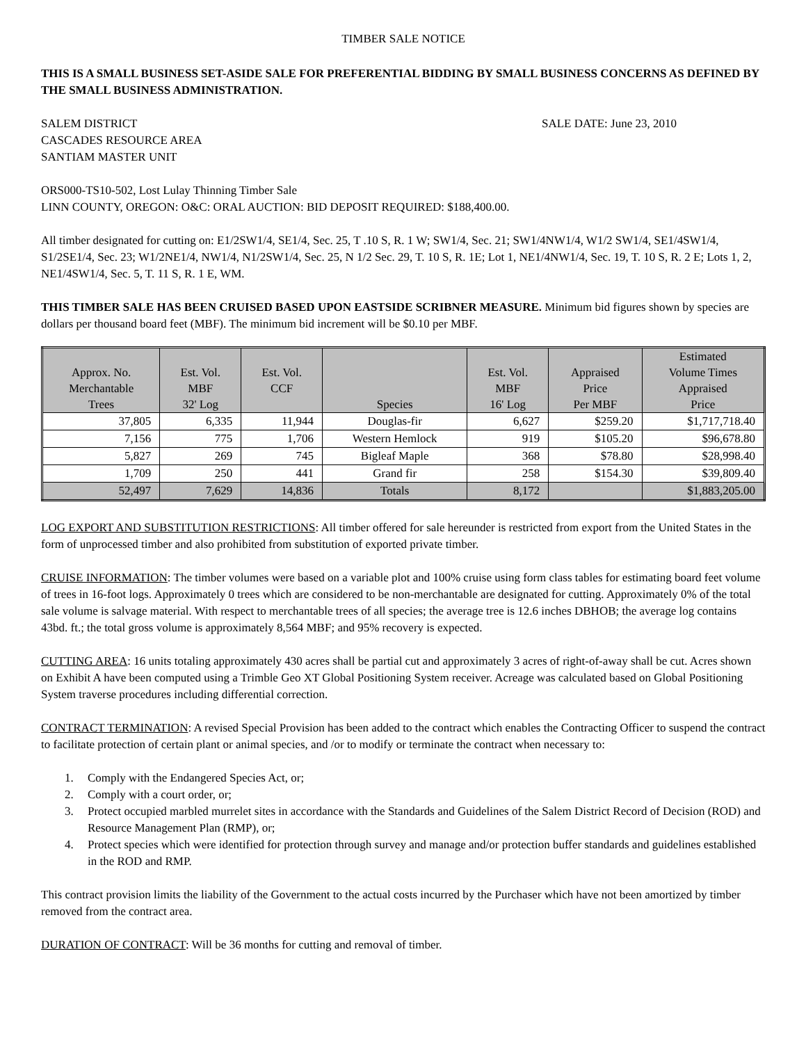TIMBER SALE NOTICE
THIS IS A SMALL BUSINESS SET-ASIDE SALE FOR PREFERENTIAL BIDDING BY SMALL BUSINESS CONCERNS AS DEFINED BY THE SMALL BUSINESS ADMINISTRATION.
SALEM DISTRICT SALE DATE: June 23, 2010
CASCADES RESOURCE AREA
SANTIAM MASTER UNIT
ORS000-TS10-502, Lost Lulay Thinning Timber Sale
LINN COUNTY, OREGON: O&C: ORAL AUCTION: BID DEPOSIT REQUIRED: $188,400.00.
All timber designated for cutting on: E1/2SW1/4, SE1/4, Sec. 25, T .10 S, R. 1 W; SW1/4, Sec. 21; SW1/4NW1/4, W1/2 SW1/4, SE1/4SW1/4, S1/2SE1/4, Sec. 23; W1/2NE1/4, NW1/4, N1/2SW1/4, Sec. 25, N 1/2 Sec. 29, T. 10 S, R. 1E; Lot 1, NE1/4NW1/4, Sec. 19, T. 10 S, R. 2 E; Lots 1, 2, NE1/4SW1/4, Sec. 5, T. 11 S, R. 1 E, WM.
THIS TIMBER SALE HAS BEEN CRUISED BASED UPON EASTSIDE SCRIBNER MEASURE. Minimum bid figures shown by species are dollars per thousand board feet (MBF). The minimum bid increment will be $0.10 per MBF.
| Approx. No. Merchantable Trees | Est. Vol. MBF 32' Log | Est. Vol. CCF | Species | Est. Vol. MBF 16' Log | Appraised Price Per MBF | Estimated Volume Times Appraised Price |
| --- | --- | --- | --- | --- | --- | --- |
| 37,805 | 6,335 | 11,944 | Douglas-fir | 6,627 | $259.20 | $1,717,718.40 |
| 7,156 | 775 | 1,706 | Western Hemlock | 919 | $105.20 | $96,678.80 |
| 5,827 | 269 | 745 | Bigleaf Maple | 368 | $78.80 | $28,998.40 |
| 1,709 | 250 | 441 | Grand fir | 258 | $154.30 | $39,809.40 |
| 52,497 | 7,629 | 14,836 | Totals | 8,172 | | $1,883,205.00 |
LOG EXPORT AND SUBSTITUTION RESTRICTIONS: All timber offered for sale hereunder is restricted from export from the United States in the form of unprocessed timber and also prohibited from substitution of exported private timber.
CRUISE INFORMATION: The timber volumes were based on a variable plot and 100% cruise using form class tables for estimating board feet volume of trees in 16-foot logs. Approximately 0 trees which are considered to be non-merchantable are designated for cutting. Approximately 0% of the total sale volume is salvage material. With respect to merchantable trees of all species; the average tree is 12.6 inches DBHOB; the average log contains 43bd. ft.; the total gross volume is approximately 8,564 MBF; and 95% recovery is expected.
CUTTING AREA: 16 units totaling approximately 430 acres shall be partial cut and approximately 3 acres of right-of-away shall be cut. Acres shown on Exhibit A have been computed using a Trimble Geo XT Global Positioning System receiver. Acreage was calculated based on Global Positioning System traverse procedures including differential correction.
CONTRACT TERMINATION: A revised Special Provision has been added to the contract which enables the Contracting Officer to suspend the contract to facilitate protection of certain plant or animal species, and /or to modify or terminate the contract when necessary to:
1. Comply with the Endangered Species Act, or;
2. Comply with a court order, or;
3. Protect occupied marbled murrelet sites in accordance with the Standards and Guidelines of the Salem District Record of Decision (ROD) and Resource Management Plan (RMP), or;
4. Protect species which were identified for protection through survey and manage and/or protection buffer standards and guidelines established in the ROD and RMP.
This contract provision limits the liability of the Government to the actual costs incurred by the Purchaser which have not been amortized by timber removed from the contract area.
DURATION OF CONTRACT: Will be 36 months for cutting and removal of timber.